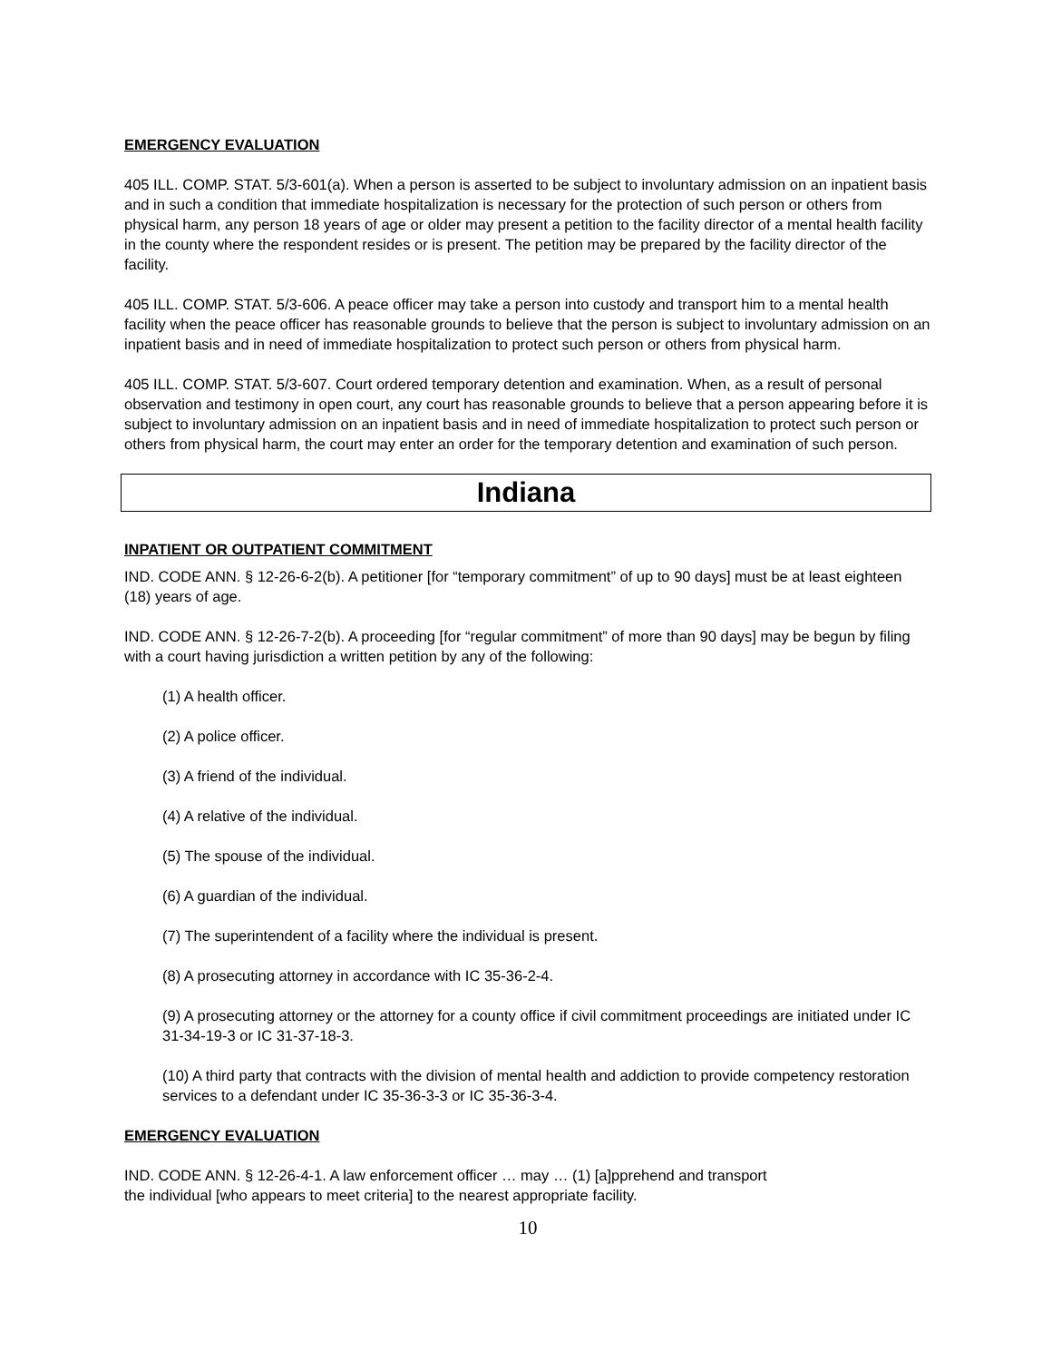EMERGENCY EVALUATION
405 ILL. COMP. STAT. 5/3-601(a). When a person is asserted to be subject to involuntary admission on an inpatient basis and in such a condition that immediate hospitalization is necessary for the protection of such person or others from physical harm, any person 18 years of age or older may present a petition to the facility director of a mental health facility in the county where the respondent resides or is present. The petition may be prepared by the facility director of the facility.
405 ILL. COMP. STAT. 5/3-606. A peace officer may take a person into custody and transport him to a mental health facility when the peace officer has reasonable grounds to believe that the person is subject to involuntary admission on an inpatient basis and in need of immediate hospitalization to protect such person or others from physical harm.
405 ILL. COMP. STAT. 5/3-607. Court ordered temporary detention and examination. When, as a result of personal observation and testimony in open court, any court has reasonable grounds to believe that a person appearing before it is subject to involuntary admission on an inpatient basis and in need of immediate hospitalization to protect such person or others from physical harm, the court may enter an order for the temporary detention and examination of such person.
Indiana
INPATIENT OR OUTPATIENT COMMITMENT
IND. CODE ANN. § 12-26-6-2(b). A petitioner [for “temporary commitment” of up to 90 days] must be at least eighteen (18) years of age.
IND. CODE ANN. § 12-26-7-2(b). A proceeding [for “regular commitment” of more than 90 days] may be begun by filing with a court having jurisdiction a written petition by any of the following:
(1) A health officer.
(2) A police officer.
(3) A friend of the individual.
(4) A relative of the individual.
(5) The spouse of the individual.
(6) A guardian of the individual.
(7) The superintendent of a facility where the individual is present.
(8) A prosecuting attorney in accordance with IC 35-36-2-4.
(9) A prosecuting attorney or the attorney for a county office if civil commitment proceedings are initiated under IC 31-34-19-3 or IC 31-37-18-3.
(10) A third party that contracts with the division of mental health and addiction to provide competency restoration services to a defendant under IC 35-36-3-3 or IC 35-36-3-4.
EMERGENCY EVALUATION
IND. CODE ANN. § 12-26-4-1. A law enforcement officer … may … (1) [a]pprehend and transport
the individual [who appears to meet criteria] to the nearest appropriate facility.
10